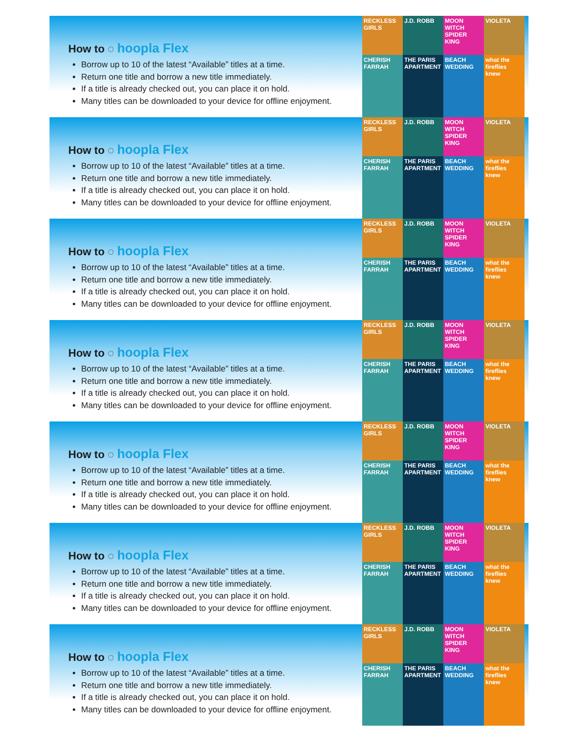How to ◌ hoopla Flex
Borrow up to 10 of the latest “Available” titles at a time.
Return one title and borrow a new title immediately.
If a title is already checked out, you can place it on hold.
Many titles can be downloaded to your device for offline enjoyment.
RECKLESS GIRLS
J.D. ROBB
MOON WITCH SPIDER KING
VIOLETA
CHERISH FARRAH
THE PARIS APARTMENT
BEACH WEDDING
what the fireflies knew
How to ◌ hoopla Flex
Borrow up to 10 of the latest “Available” titles at a time.
Return one title and borrow a new title immediately.
If a title is already checked out, you can place it on hold.
Many titles can be downloaded to your device for offline enjoyment.
RECKLESS GIRLS
J.D. ROBB
MOON WITCH SPIDER KING
VIOLETA
CHERISH FARRAH
THE PARIS APARTMENT
BEACH WEDDING
what the fireflies knew
How to ◌ hoopla Flex
Borrow up to 10 of the latest “Available” titles at a time.
Return one title and borrow a new title immediately.
If a title is already checked out, you can place it on hold.
Many titles can be downloaded to your device for offline enjoyment.
RECKLESS GIRLS
J.D. ROBB
MOON WITCH SPIDER KING
VIOLETA
CHERISH FARRAH
THE PARIS APARTMENT
BEACH WEDDING
what the fireflies knew
How to ◌ hoopla Flex
Borrow up to 10 of the latest “Available” titles at a time.
Return one title and borrow a new title immediately.
If a title is already checked out, you can place it on hold.
Many titles can be downloaded to your device for offline enjoyment.
RECKLESS GIRLS
J.D. ROBB
MOON WITCH SPIDER KING
VIOLETA
CHERISH FARRAH
THE PARIS APARTMENT
BEACH WEDDING
what the fireflies knew
How to ◌ hoopla Flex
Borrow up to 10 of the latest “Available” titles at a time.
Return one title and borrow a new title immediately.
If a title is already checked out, you can place it on hold.
Many titles can be downloaded to your device for offline enjoyment.
RECKLESS GIRLS
J.D. ROBB
MOON WITCH SPIDER KING
VIOLETA
CHERISH FARRAH
THE PARIS APARTMENT
BEACH WEDDING
what the fireflies knew
How to ◌ hoopla Flex
Borrow up to 10 of the latest “Available” titles at a time.
Return one title and borrow a new title immediately.
If a title is already checked out, you can place it on hold.
Many titles can be downloaded to your device for offline enjoyment.
RECKLESS GIRLS
J.D. ROBB
MOON WITCH SPIDER KING
VIOLETA
CHERISH FARRAH
THE PARIS APARTMENT
BEACH WEDDING
what the fireflies knew
How to ◌ hoopla Flex
Borrow up to 10 of the latest “Available” titles at a time.
Return one title and borrow a new title immediately.
If a title is already checked out, you can place it on hold.
Many titles can be downloaded to your device for offline enjoyment.
RECKLESS GIRLS
J.D. ROBB
MOON WITCH SPIDER KING
VIOLETA
CHERISH FARRAH
THE PARIS APARTMENT
BEACH WEDDING
what the fireflies knew